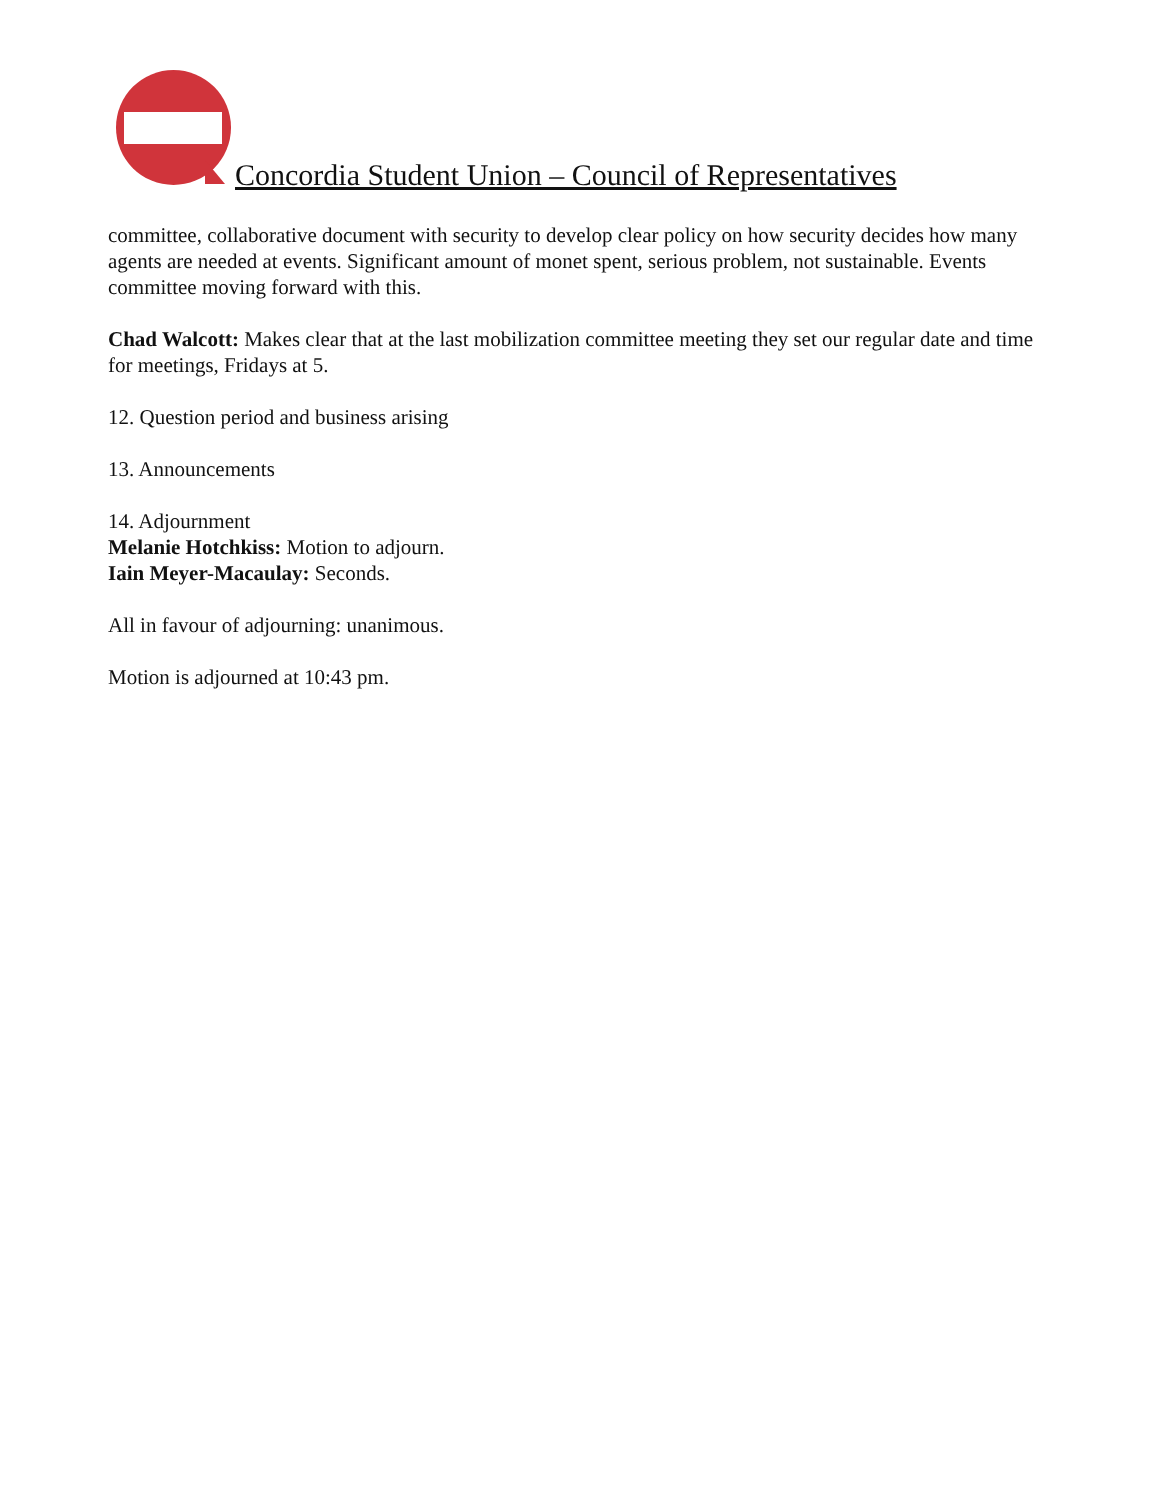Concordia Student Union – Council of Representatives
committee, collaborative document with security to develop clear policy on how security decides how many agents are needed at events. Significant amount of monet spent, serious problem, not sustainable. Events committee moving forward with this.
Chad Walcott: Makes clear that at the last mobilization committee meeting they set our regular date and time for meetings, Fridays at 5.
12. Question period and business arising
13. Announcements
14. Adjournment
Melanie Hotchkiss: Motion to adjourn.
Iain Meyer-Macaulay: Seconds.
All in favour of adjourning: unanimous.
Motion is adjourned at 10:43 pm.